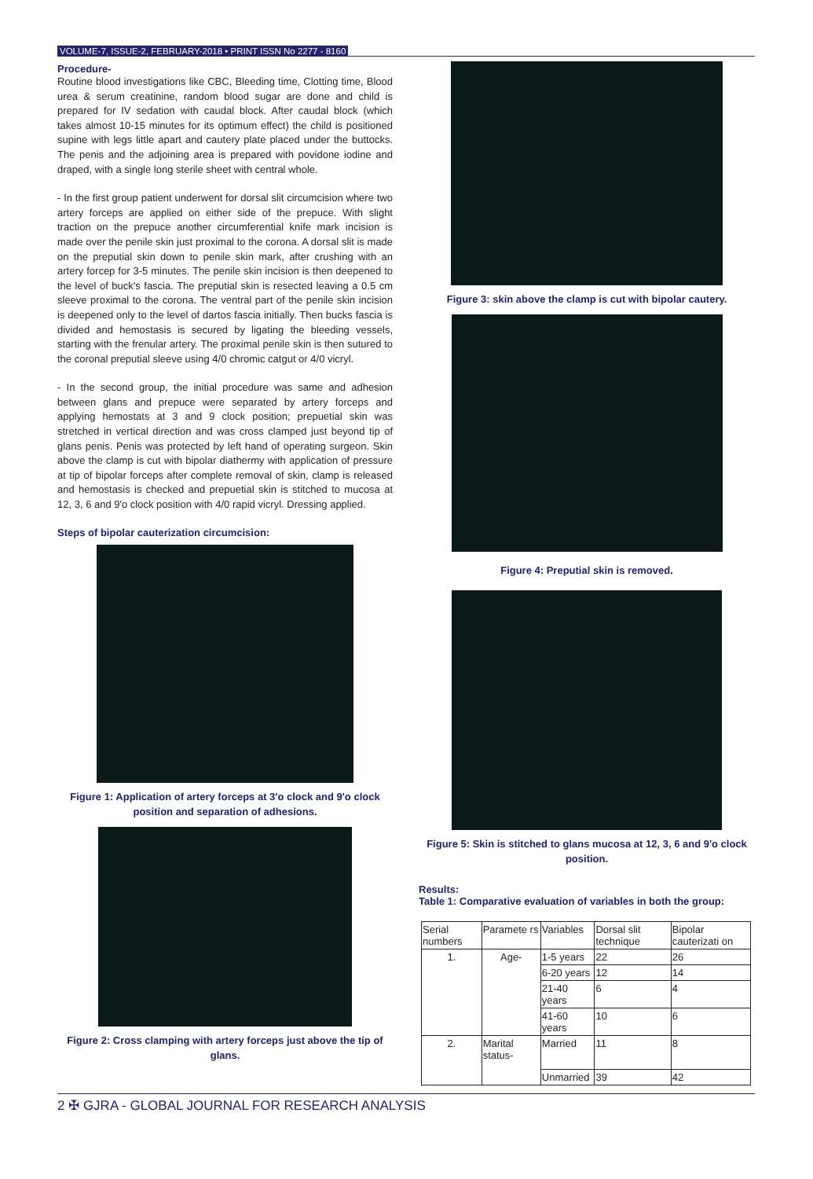VOLUME-7, ISSUE-2, FEBRUARY-2018 • PRINT ISSN No 2277 - 8160
Procedure-
Routine blood investigations like CBC, Bleeding time, Clotting time, Blood urea & serum creatinine, random blood sugar are done and child is prepared for IV sedation with caudal block. After caudal block (which takes almost 10-15 minutes for its optimum effect) the child is positioned supine with legs little apart and cautery plate placed under the buttocks. The penis and the adjoining area is prepared with povidone iodine and draped, with a single long sterile sheet with central whole.
- In the first group patient underwent for dorsal slit circumcision where two artery forceps are applied on either side of the prepuce. With slight traction on the prepuce another circumferential knife mark incision is made over the penile skin just proximal to the corona. A dorsal slit is made on the preputial skin down to penile skin mark, after crushing with an artery forcep for 3-5 minutes. The penile skin incision is then deepened to the level of buck's fascia. The preputial skin is resected leaving a 0.5 cm sleeve proximal to the corona. The ventral part of the penile skin incision is deepened only to the level of dartos fascia initially. Then bucks fascia is divided and hemostasis is secured by ligating the bleeding vessels, starting with the frenular artery. The proximal penile skin is then sutured to the coronal preputial sleeve using 4/0 chromic catgut or 4/0 vicryl.
- In the second group, the initial procedure was same and adhesion between glans and prepuce were separated by artery forceps and applying hemostats at 3 and 9 clock position; prepuetial skin was stretched in vertical direction and was cross clamped just beyond tip of glans penis. Penis was protected by left hand of operating surgeon. Skin above the clamp is cut with bipolar diathermy with application of pressure at tip of bipolar forceps after complete removal of skin, clamp is released and hemostasis is checked and prepuetial skin is stitched to mucosa at 12, 3, 6 and 9'o clock position with 4/0 rapid vicryl. Dressing applied.
Steps of bipolar cauterization circumcision:
Figure 1: Application of artery forceps at 3'o clock and 9'o clock position and separation of adhesions.
Figure 2: Cross clamping with artery forceps just above the tip of glans.
Figure 3: skin above the clamp is cut with bipolar cautery.
Figure 4: Preputial skin is removed.
Figure 5: Skin is stitched to glans mucosa at 12, 3, 6 and 9'o clock position.
Results:
Table 1: Comparative evaluation of variables in both the group:
| Serial numbers | Paramete rs | Variables | Dorsal slit technique | Bipolar cauterizati on |
| 1. | Age- | 1-5 years | 22 | 26 |
| | | 6-20 years | 12 | 14 |
| | | 21-40 years | 6 | 4 |
| | | 41-60 years | 10 | 6 |
| 2. | Marital status- | Married | 11 | 8 |
| | | Unmarried | 39 | 42 |
2 ✠ GJRA - GLOBAL JOURNAL FOR RESEARCH ANALYSIS